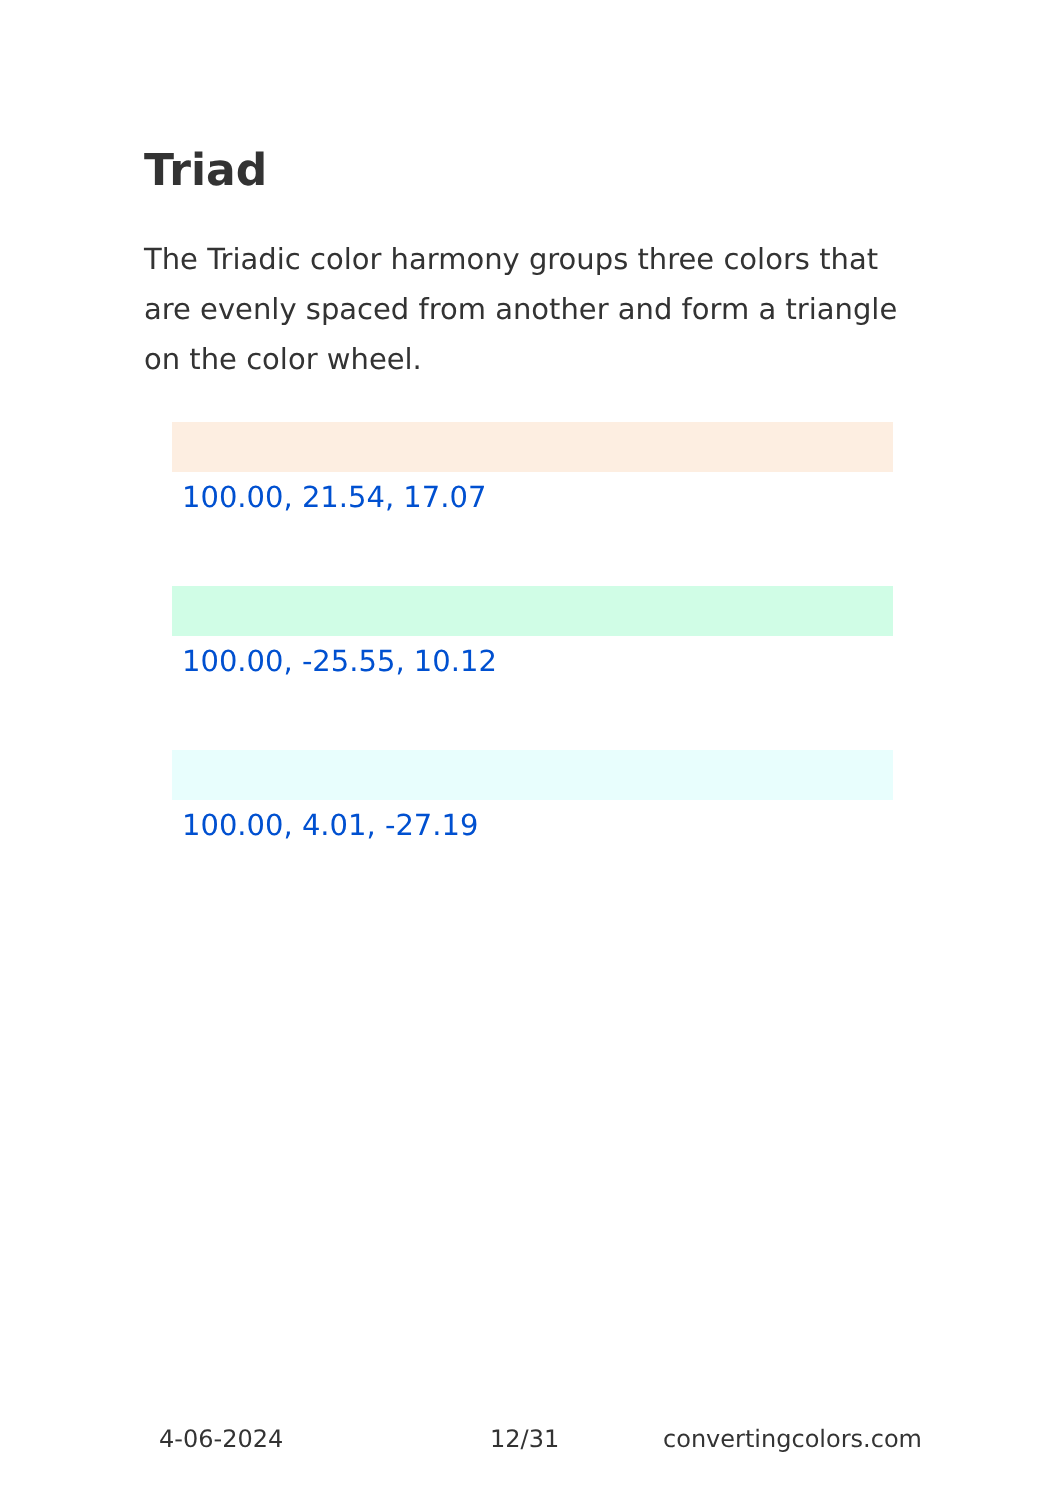Triad
The Triadic color harmony groups three colors that are evenly spaced from another and form a triangle on the color wheel.
100.00, 21.54, 17.07
100.00, -25.55, 10.12
100.00, 4.01, -27.19
4-06-2024 12/31 convertingcolors.com